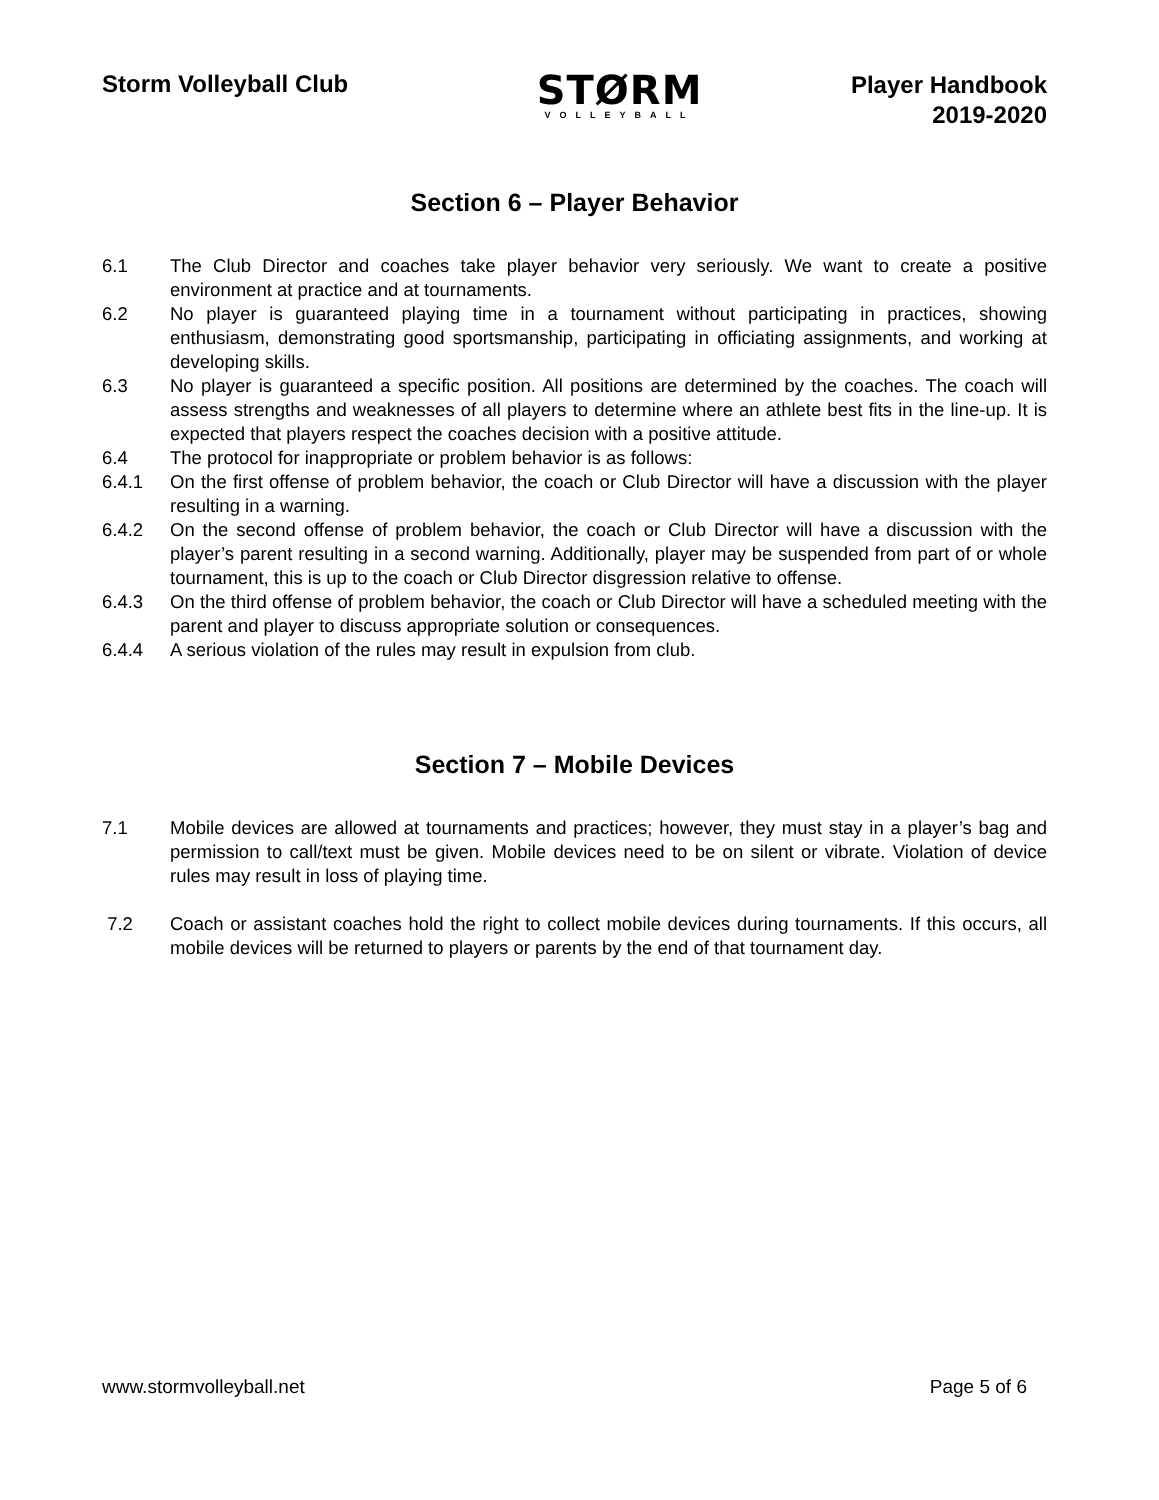Storm Volleyball Club
STØRM
VOLLEYBALL
Player Handbook
2019-2020
Section 6 – Player Behavior
6.1 The Club Director and coaches take player behavior very seriously. We want to create a positive environment at practice and at tournaments.
6.2 No player is guaranteed playing time in a tournament without participating in practices, showing enthusiasm, demonstrating good sportsmanship, participating in officiating assignments, and working at developing skills.
6.3 No player is guaranteed a specific position. All positions are determined by the coaches. The coach will assess strengths and weaknesses of all players to determine where an athlete best fits in the line-up. It is expected that players respect the coaches decision with a positive attitude.
6.4 The protocol for inappropriate or problem behavior is as follows:
6.4.1 On the first offense of problem behavior, the coach or Club Director will have a discussion with the player resulting in a warning.
6.4.2 On the second offense of problem behavior, the coach or Club Director will have a discussion with the player’s parent resulting in a second warning. Additionally, player may be suspended from part of or whole tournament, this is up to the coach or Club Director disgression relative to offense.
6.4.3 On the third offense of problem behavior, the coach or Club Director will have a scheduled meeting with the parent and player to discuss appropriate solution or consequences.
6.4.4 A serious violation of the rules may result in expulsion from club.
Section 7 – Mobile Devices
7.1 Mobile devices are allowed at tournaments and practices; however, they must stay in a player’s bag and permission to call/text must be given. Mobile devices need to be on silent or vibrate. Violation of device rules may result in loss of playing time.
7.2 Coach or assistant coaches hold the right to collect mobile devices during tournaments. If this occurs, all mobile devices will be returned to players or parents by the end of that tournament day.
www.stormvolleyball.net Page 5 of 6